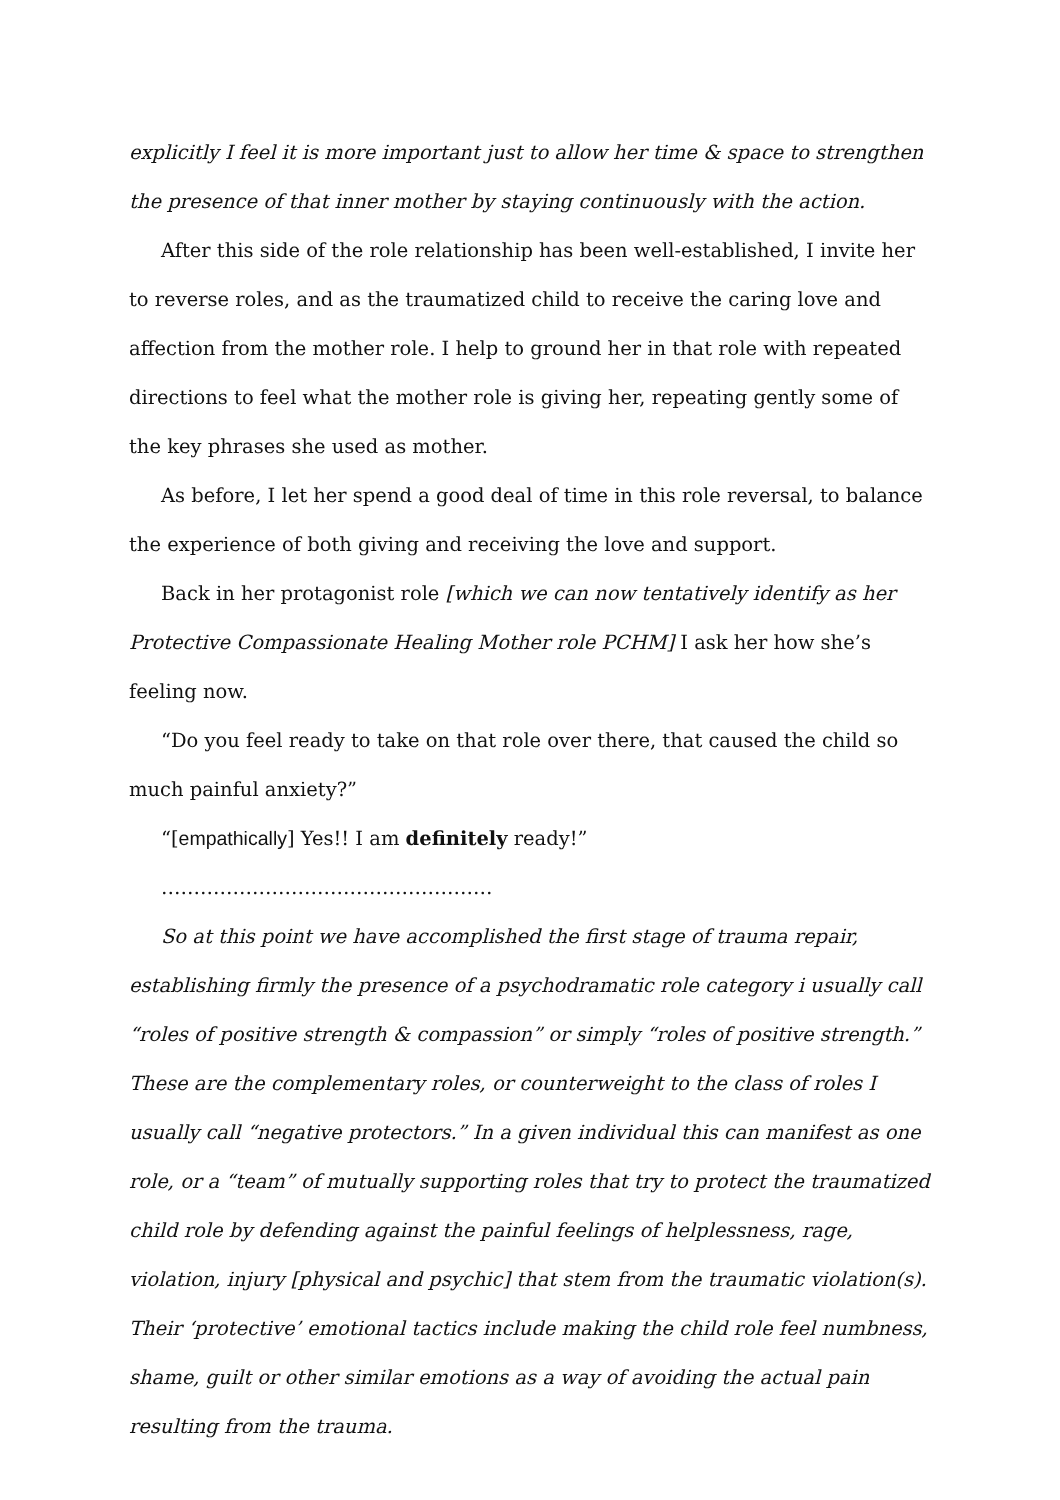explicitly I feel it is more important just to allow her time & space to strengthen the presence of that inner mother by staying continuously with the action.
After this side of the role relationship has been well-established, I invite her to reverse roles, and as the traumatized child to receive the caring love and affection from the mother role. I help to ground her in that role with repeated directions to feel what the mother role is giving her, repeating gently some of the key phrases she used as mother.
As before, I let her spend a good deal of time in this role reversal, to balance the experience of both giving and receiving the love and support.
Back in her protagonist role [which we can now tentatively identify as her Protective Compassionate Healing Mother role PCHM] I ask her how she’s feeling now.
“Do you feel ready to take on that role over there, that caused the child so much painful anxiety?”
“[empathically] Yes!! I am definitely ready!”
……………………………………………
So at this point we have accomplished the first stage of trauma repair, establishing firmly the presence of a psychodramatic role category i usually call “roles of positive strength & compassion” or simply “roles of positive strength.” These are the complementary roles, or counterweight to the class of roles I usually call “negative protectors.” In a given individual this can manifest as one role, or a “team” of mutually supporting roles that try to protect the traumatized child role by defending against the painful feelings of helplessness, rage, violation, injury [physical and psychic] that stem from the traumatic violation(s). Their ‘protective’ emotional tactics include making the child role feel numbness, shame, guilt or other similar emotions as a way of avoiding the actual pain resulting from the trauma.